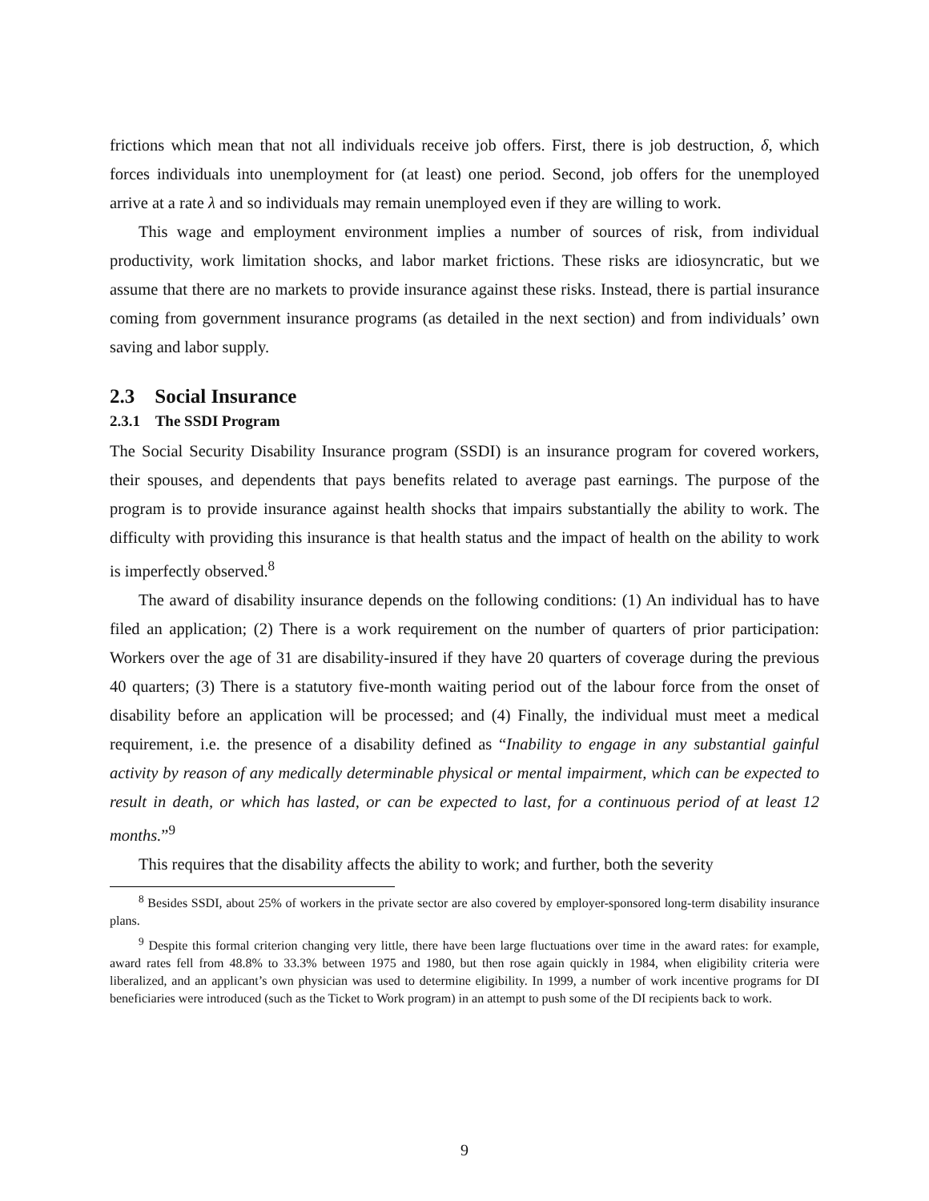frictions which mean that not all individuals receive job offers. First, there is job destruction, δ, which forces individuals into unemployment for (at least) one period. Second, job offers for the unemployed arrive at a rate λ and so individuals may remain unemployed even if they are willing to work.
This wage and employment environment implies a number of sources of risk, from individual productivity, work limitation shocks, and labor market frictions. These risks are idiosyncratic, but we assume that there are no markets to provide insurance against these risks. Instead, there is partial insurance coming from government insurance programs (as detailed in the next section) and from individuals’ own saving and labor supply.
2.3 Social Insurance
2.3.1 The SSDI Program
The Social Security Disability Insurance program (SSDI) is an insurance program for covered workers, their spouses, and dependents that pays benefits related to average past earnings. The purpose of the program is to provide insurance against health shocks that impairs substantially the ability to work. The difficulty with providing this insurance is that health status and the impact of health on the ability to work is imperfectly observed.<sup>8</sup>
The award of disability insurance depends on the following conditions: (1) An individual has to have filed an application; (2) There is a work requirement on the number of quarters of prior participation: Workers over the age of 31 are disability-insured if they have 20 quarters of coverage during the previous 40 quarters; (3) There is a statutory five-month waiting period out of the labour force from the onset of disability before an application will be processed; and (4) Finally, the individual must meet a medical requirement, i.e. the presence of a disability defined as “Inability to engage in any substantial gainful activity by reason of any medically determinable physical or mental impairment, which can be expected to result in death, or which has lasted, or can be expected to last, for a continuous period of at least 12 months.”<sup>9</sup>
This requires that the disability affects the ability to work; and further, both the severity
<sup>8</sup> Besides SSDI, about 25% of workers in the private sector are also covered by employer-sponsored long-term disability insurance plans.
<sup>9</sup> Despite this formal criterion changing very little, there have been large fluctuations over time in the award rates: for example, award rates fell from 48.8% to 33.3% between 1975 and 1980, but then rose again quickly in 1984, when eligibility criteria were liberalized, and an applicant’s own physician was used to determine eligibility. In 1999, a number of work incentive programs for DI beneficiaries were introduced (such as the Ticket to Work program) in an attempt to push some of the DI recipients back to work.
9